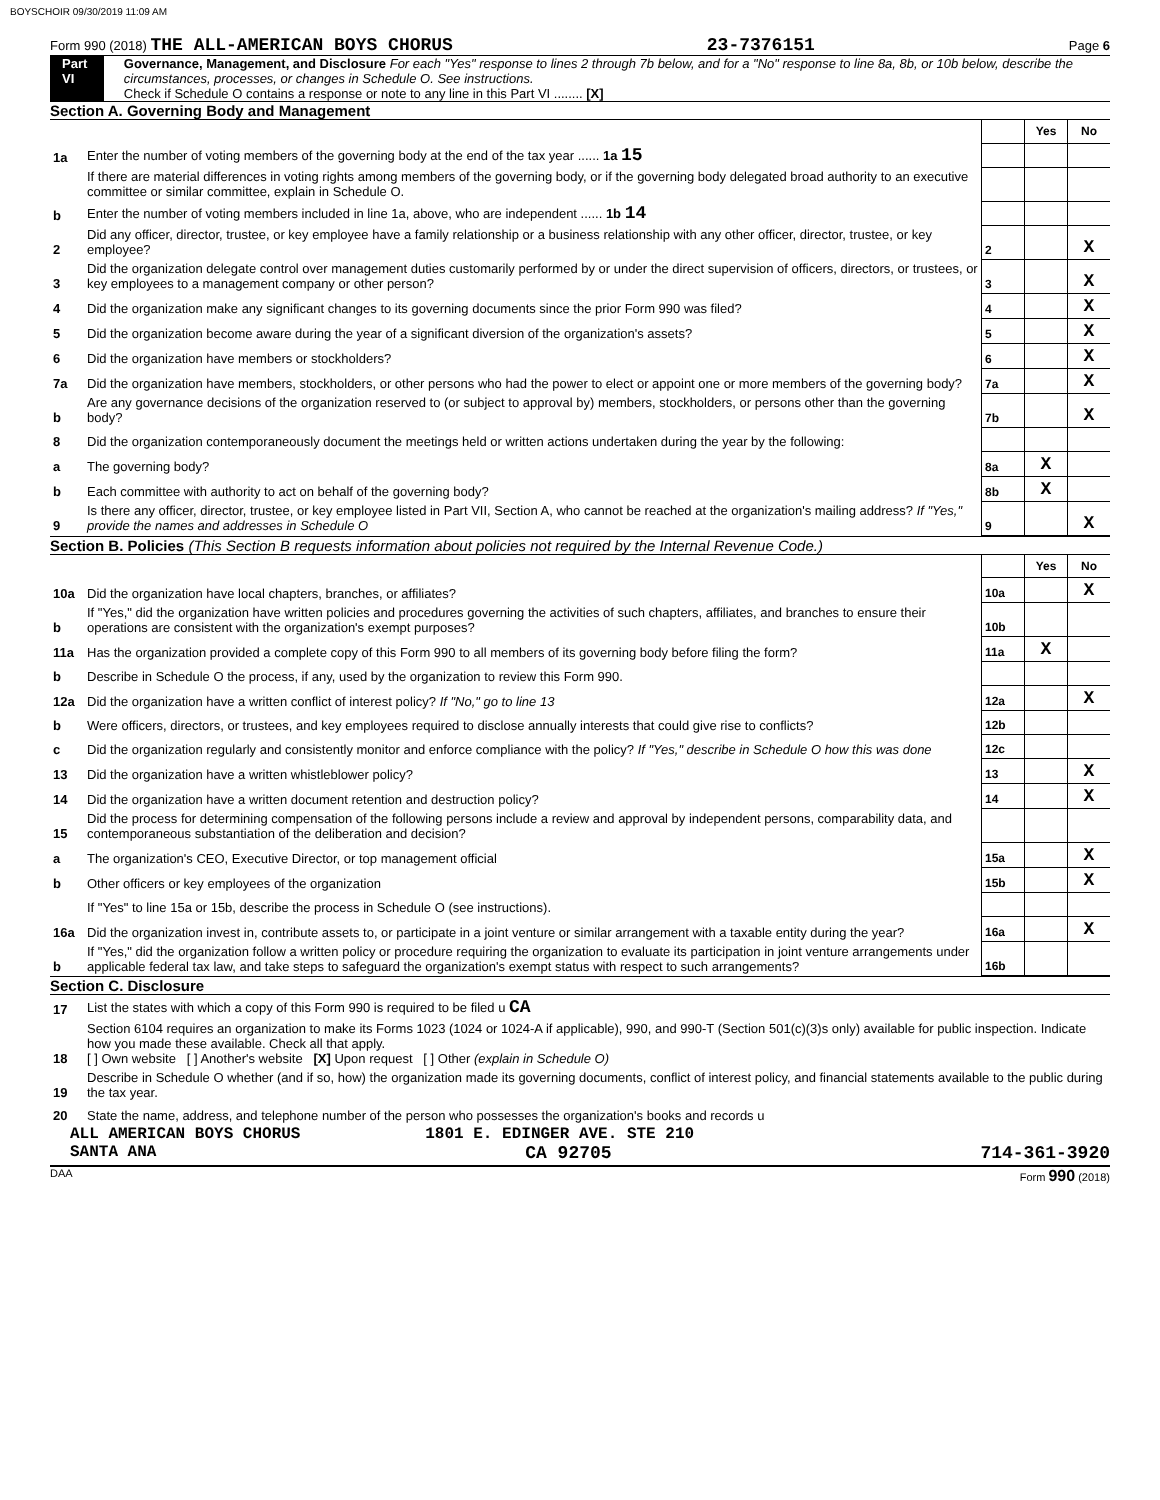BOYSCHOIR 09/30/2019 11:09 AM
Form 990 (2018) THE ALL-AMERICAN BOYS CHORUS 23-7376151 Page 6
Part VI Governance, Management, and Disclosure For each "Yes" response to lines 2 through 7b below, and for a "No" response to line 8a, 8b, or 10b below, describe the circumstances, processes, or changes in Schedule O. See instructions.
Check if Schedule O contains a response or note to any line in this Part VI ........ [X]
Section A. Governing Body and Management
| | | | Yes | No |
| 1a | Enter the number of voting members of the governing body at the end of the tax year ...... 1a 15 | | | |
| | If there are material differences in voting rights among members of the governing body, or if the governing body delegated broad authority to an executive committee or similar committee, explain in Schedule O. | | | |
| b | Enter the number of voting members included in line 1a, above, who are independent ...... 1b 14 | | | |
| 2 | Did any officer, director, trustee, or key employee have a family relationship or a business relationship with any other officer, director, trustee, or key employee? | 2 | | X |
| 3 | Did the organization delegate control over management duties customarily performed by or under the direct supervision of officers, directors, or trustees, or key employees to a management company or other person? | 3 | | X |
| 4 | Did the organization make any significant changes to its governing documents since the prior Form 990 was filed? | 4 | | X |
| 5 | Did the organization become aware during the year of a significant diversion of the organization's assets? | 5 | | X |
| 6 | Did the organization have members or stockholders? | 6 | | X |
| 7a | Did the organization have members, stockholders, or other persons who had the power to elect or appoint one or more members of the governing body? | 7a | | X |
| b | Are any governance decisions of the organization reserved to (or subject to approval by) members, stockholders, or persons other than the governing body? | 7b | | X |
| 8 | Did the organization contemporaneously document the meetings held or written actions undertaken during the year by the following: | | | |
| a | The governing body? | 8a | X | |
| b | Each committee with authority to act on behalf of the governing body? | 8b | X | |
| 9 | Is there any officer, director, trustee, or key employee listed in Part VII, Section A, who cannot be reached at the organization's mailing address? If "Yes," provide the names and addresses in Schedule O | 9 | | X |
Section B. Policies (This Section B requests information about policies not required by the Internal Revenue Code.)
| | | | Yes | No |
| 10a | Did the organization have local chapters, branches, or affiliates? | 10a | | X |
| b | If "Yes," did the organization have written policies and procedures governing the activities of such chapters, affiliates, and branches to ensure their operations are consistent with the organization's exempt purposes? | 10b | | |
| 11a | Has the organization provided a complete copy of this Form 990 to all members of its governing body before filing the form? | 11a | X | |
| b | Describe in Schedule O the process, if any, used by the organization to review this Form 990. | | | |
| 12a | Did the organization have a written conflict of interest policy? If "No," go to line 13 | 12a | | X |
| b | Were officers, directors, or trustees, and key employees required to disclose annually interests that could give rise to conflicts? | 12b | | |
| c | Did the organization regularly and consistently monitor and enforce compliance with the policy? If "Yes," describe in Schedule O how this was done | 12c | | |
| 13 | Did the organization have a written whistleblower policy? | 13 | | X |
| 14 | Did the organization have a written document retention and destruction policy? | 14 | | X |
| 15 | Did the process for determining compensation of the following persons include a review and approval by independent persons, comparability data, and contemporaneous substantiation of the deliberation and decision? | | | |
| a | The organization's CEO, Executive Director, or top management official | 15a | | X |
| b | Other officers or key employees of the organization | 15b | | X |
| | If "Yes" to line 15a or 15b, describe the process in Schedule O (see instructions). | | | |
| 16a | Did the organization invest in, contribute assets to, or participate in a joint venture or similar arrangement with a taxable entity during the year? | 16a | | X |
| b | If "Yes," did the organization follow a written policy or procedure requiring the organization to evaluate its participation in joint venture arrangements under applicable federal tax law, and take steps to safeguard the organization's exempt status with respect to such arrangements? | 16b | | |
Section C. Disclosure
| 17 | List the states with which a copy of this Form 990 is required to be filed u CA |
| 18 | Section 6104 requires an organization to make its Forms 1023 (1024 or 1024-A if applicable), 990, and 990-T (Section 501(c)(3)s only) available for public inspection. Indicate how you made these available. Check all that apply. [ ] Own website [ ] Another's website [X] Upon request [ ] Other (explain in Schedule O) |
| 19 | Describe in Schedule O whether (and if so, how) the organization made its governing documents, conflict of interest policy, and financial statements available to the public during the tax year. |
| 20 | State the name, address, and telephone number of the person who possesses the organization's books and records u |
ALL AMERICAN BOYS CHORUS 1801 E. EDINGER AVE. STE 210
SANTA ANA CA 92705 714-361-3920
DAA Form 990 (2018)